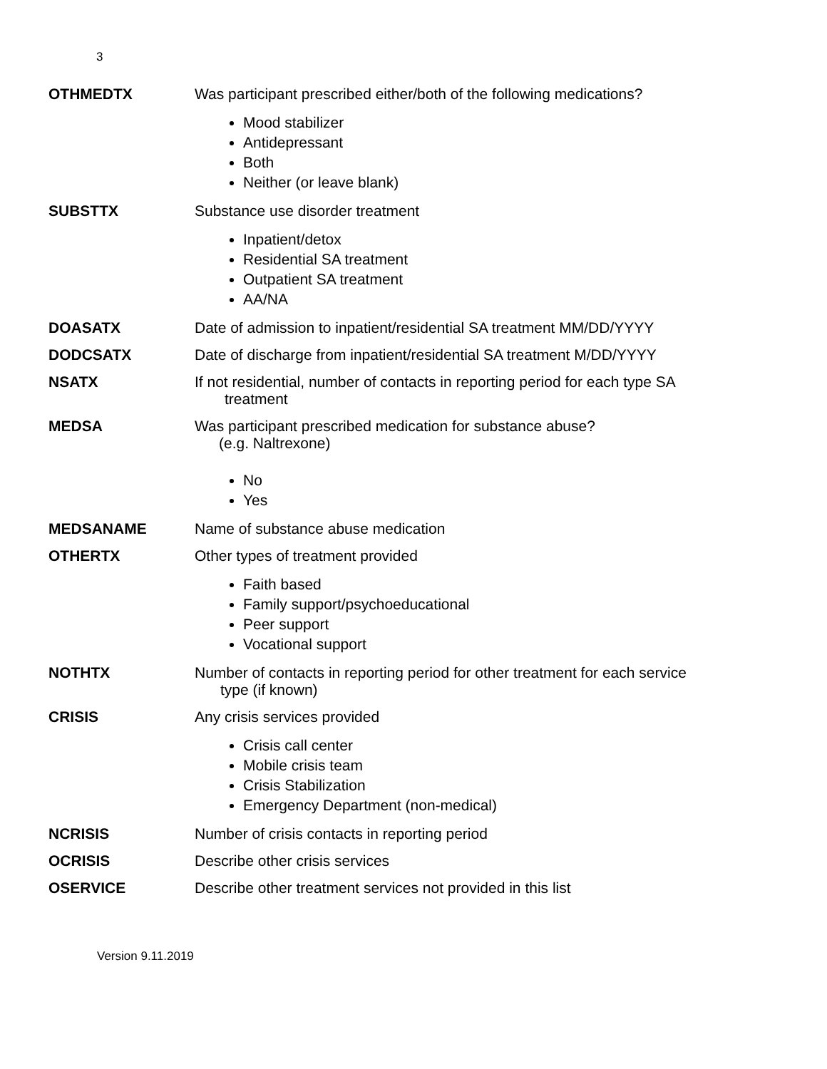3
OTHMEDTX Was participant prescribed either/both of the following medications?
Mood stabilizer
Antidepressant
Both
Neither (or leave blank)
SUBSTTX Substance use disorder treatment
Inpatient/detox
Residential SA treatment
Outpatient SA treatment
AA/NA
DOASATX Date of admission to inpatient/residential SA treatment MM/DD/YYYY
DODCSATX Date of discharge from inpatient/residential SA treatment M/DD/YYYY
NSATX If not residential, number of contacts in reporting period for each type SA
treatment
MEDSA Was participant prescribed medication for substance abuse?
(e.g. Naltrexone)
No
Yes
MEDSANAME Name of substance abuse medication
OTHERTX Other types of treatment provided
Faith based
Family support/psychoeducational
Peer support
Vocational support
NOTHTX Number of contacts in reporting period for other treatment for each service
type (if known)
CRISIS Any crisis services provided
Crisis call center
Mobile crisis team
Crisis Stabilization
Emergency Department (non-medical)
NCRISIS Number of crisis contacts in reporting period
OCRISIS Describe other crisis services
OSERVICE Describe other treatment services not provided in this list
Version 9.11.2019